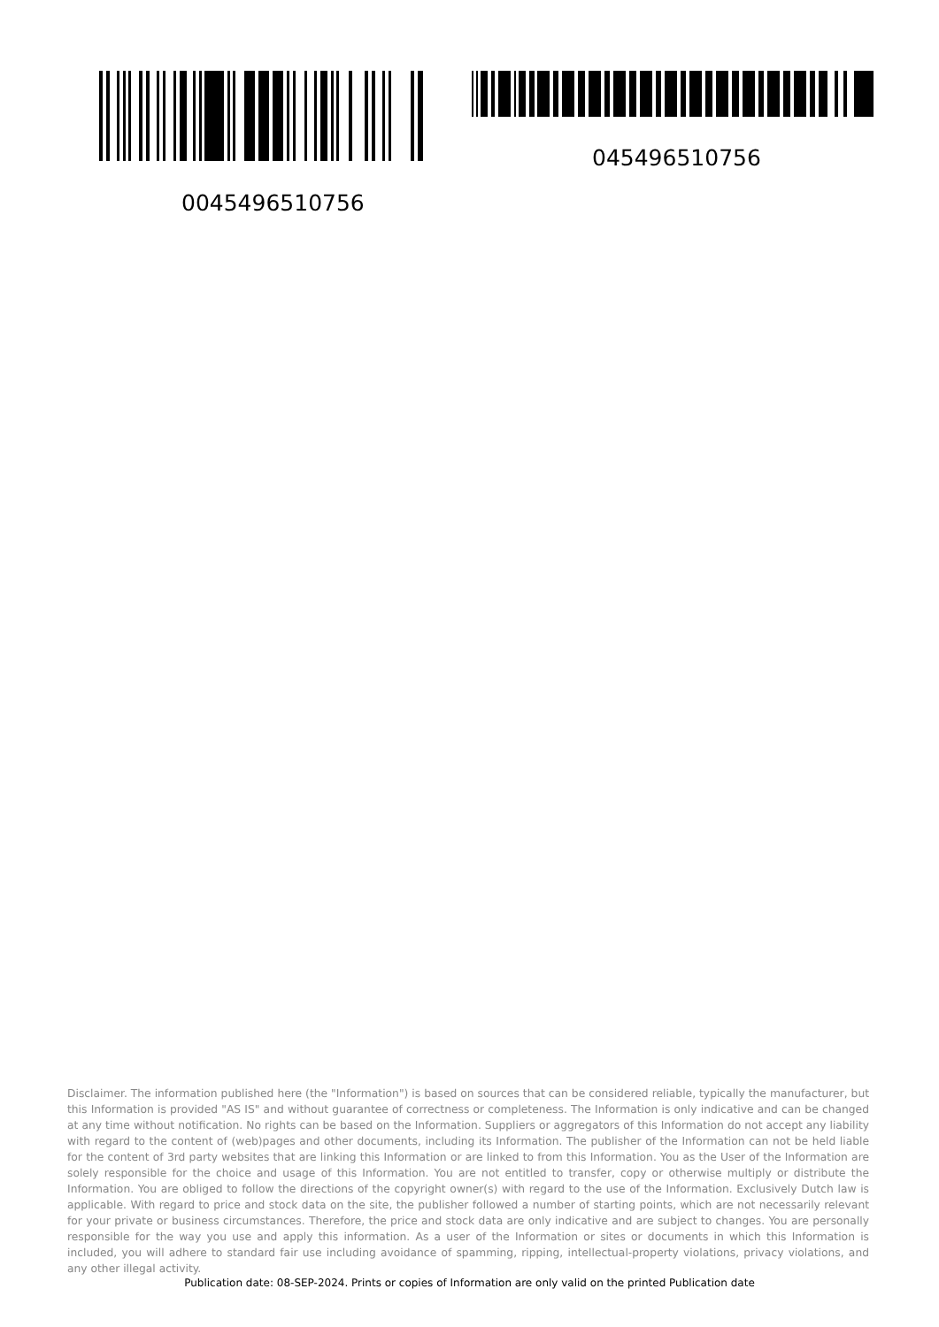0045496510756
045496510756
Disclaimer. The information published here (the "Information") is based on sources that can be considered reliable, typically the manufacturer, but this Information is provided "AS IS" and without guarantee of correctness or completeness. The Information is only indicative and can be changed at any time without notification. No rights can be based on the Information. Suppliers or aggregators of this Information do not accept any liability with regard to the content of (web)pages and other documents, including its Information. The publisher of the Information can not be held liable for the content of 3rd party websites that are linking this Information or are linked to from this Information. You as the User of the Information are solely responsible for the choice and usage of this Information. You are not entitled to transfer, copy or otherwise multiply or distribute the Information. You are obliged to follow the directions of the copyright owner(s) with regard to the use of the Information. Exclusively Dutch law is applicable. With regard to price and stock data on the site, the publisher followed a number of starting points, which are not necessarily relevant for your private or business circumstances. Therefore, the price and stock data are only indicative and are subject to changes. You are personally responsible for the way you use and apply this information. As a user of the Information or sites or documents in which this Information is included, you will adhere to standard fair use including avoidance of spamming, ripping, intellectual-property violations, privacy violations, and any other illegal activity.
Publication date: 08-SEP-2024. Prints or copies of Information are only valid on the printed Publication date